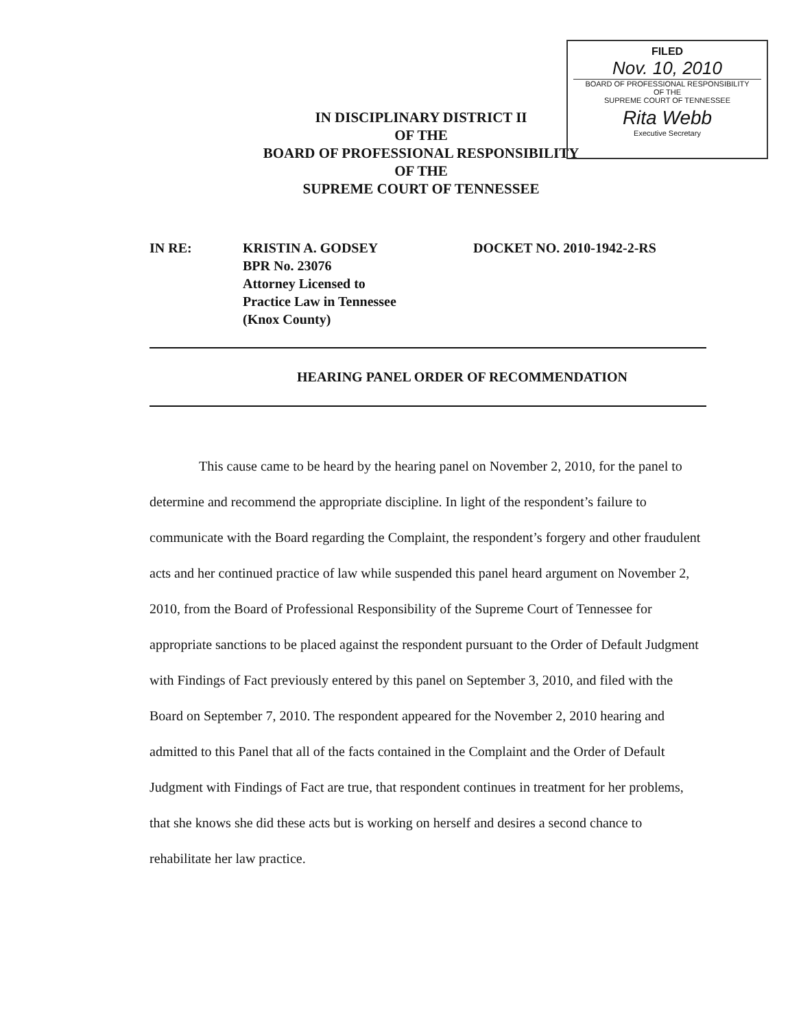FILED
Nov. 10, 2010
BOARD OF PROFESSIONAL RESPONSIBILITY
OF THE
SUPREME COURT OF TENNESSEE
Rita Webb
Executive Secretary
IN DISCIPLINARY DISTRICT II
OF THE
BOARD OF PROFESSIONAL RESPONSIBILITY
OF THE
SUPREME COURT OF TENNESSEE
IN RE: KRISTIN A. GODSEY
BPR No. 23076
Attorney Licensed to
Practice Law in Tennessee
(Knox County)
DOCKET NO. 2010-1942-2-RS
HEARING PANEL ORDER OF RECOMMENDATION
This cause came to be heard by the hearing panel on November 2, 2010, for the panel to determine and recommend the appropriate discipline. In light of the respondent’s failure to communicate with the Board regarding the Complaint, the respondent’s forgery and other fraudulent acts and her continued practice of law while suspended this panel heard argument on November 2, 2010, from the Board of Professional Responsibility of the Supreme Court of Tennessee for appropriate sanctions to be placed against the respondent pursuant to the Order of Default Judgment with Findings of Fact previously entered by this panel on September 3, 2010, and filed with the Board on September 7, 2010. The respondent appeared for the November 2, 2010 hearing and admitted to this Panel that all of the facts contained in the Complaint and the Order of Default Judgment with Findings of Fact are true, that respondent continues in treatment for her problems, that she knows she did these acts but is working on herself and desires a second chance to rehabilitate her law practice.